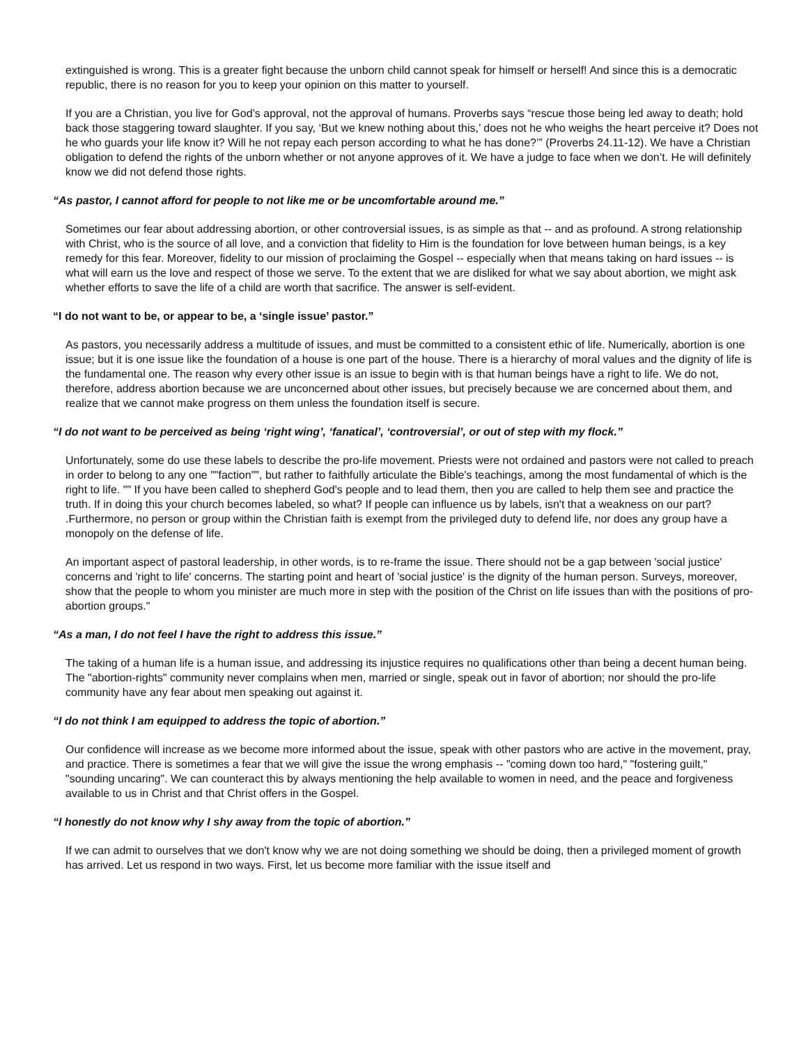extinguished is wrong. This is a greater fight because the unborn child cannot speak for himself or herself! And since this is a democratic republic, there is no reason for you to keep your opinion on this matter to yourself.
If you are a Christian, you live for God’s approval, not the approval of humans. Proverbs says “rescue those being led away to death; hold back those staggering toward slaughter. If you say, ‘But we knew nothing about this,’ does not he who weighs the heart perceive it? Does not he who guards your life know it? Will he not repay each person according to what he has done?’” (Proverbs 24.11-12). We have a Christian obligation to defend the rights of the unborn whether or not anyone approves of it. We have a judge to face when we don’t. He will definitely know we did not defend those rights.
“As pastor, I cannot afford for people to not like me or be uncomfortable around me.”
Sometimes our fear about addressing abortion, or other controversial issues, is as simple as that -- and as profound. A strong relationship with Christ, who is the source of all love, and a conviction that fidelity to Him is the foundation for love between human beings, is a key remedy for this fear. Moreover, fidelity to our mission of proclaiming the Gospel -- especially when that means taking on hard issues -- is what will earn us the love and respect of those we serve. To the extent that we are disliked for what we say about abortion, we might ask whether efforts to save the life of a child are worth that sacrifice. The answer is self-evident.
“I do not want to be, or appear to be, a ‘single issue’ pastor.”
As pastors, you necessarily address a multitude of issues, and must be committed to a consistent ethic of life. Numerically, abortion is one issue; but it is one issue like the foundation of a house is one part of the house. There is a hierarchy of moral values and the dignity of life is the fundamental one. The reason why every other issue is an issue to begin with is that human beings have a right to life. We do not, therefore, address abortion because we are unconcerned about other issues, but precisely because we are concerned about them, and realize that we cannot make progress on them unless the foundation itself is secure.
“I do not want to be perceived as being ‘right wing’, ‘fanatical’, ‘controversial’, or out of step with my flock.”
Unfortunately, some do use these labels to describe the pro-life movement. Priests were not ordained and pastors were not called to preach in order to belong to any one ""faction"", but rather to faithfully articulate the Bible's teachings, among the most fundamental of which is the right to life. "" If you have been called to shepherd God's people and to lead them, then you are called to help them see and practice the truth. If in doing this your church becomes labeled, so what? If people can influence us by labels, isn't that a weakness on our part? .Furthermore, no person or group within the Christian faith is exempt from the privileged duty to defend life, nor does any group have a monopoly on the defense of life.
An important aspect of pastoral leadership, in other words, is to re-frame the issue. There should not be a gap between 'social justice' concerns and 'right to life' concerns. The starting point and heart of 'social justice' is the dignity of the human person. Surveys, moreover, show that the people to whom you minister are much more in step with the position of the Christ on life issues than with the positions of pro-abortion groups."
“As a man, I do not feel I have the right to address this issue.”
The taking of a human life is a human issue, and addressing its injustice requires no qualifications other than being a decent human being. The "abortion-rights" community never complains when men, married or single, speak out in favor of abortion; nor should the pro-life community have any fear about men speaking out against it.
“I do not think I am equipped to address the topic of abortion.”
Our confidence will increase as we become more informed about the issue, speak with other pastors who are active in the movement, pray, and practice. There is sometimes a fear that we will give the issue the wrong emphasis -- "coming down too hard," "fostering guilt," "sounding uncaring". We can counteract this by always mentioning the help available to women in need, and the peace and forgiveness available to us in Christ and that Christ offers in the Gospel.
“I honestly do not know why I shy away from the topic of abortion.”
If we can admit to ourselves that we don't know why we are not doing something we should be doing, then a privileged moment of growth has arrived. Let us respond in two ways. First, let us become more familiar with the issue itself and